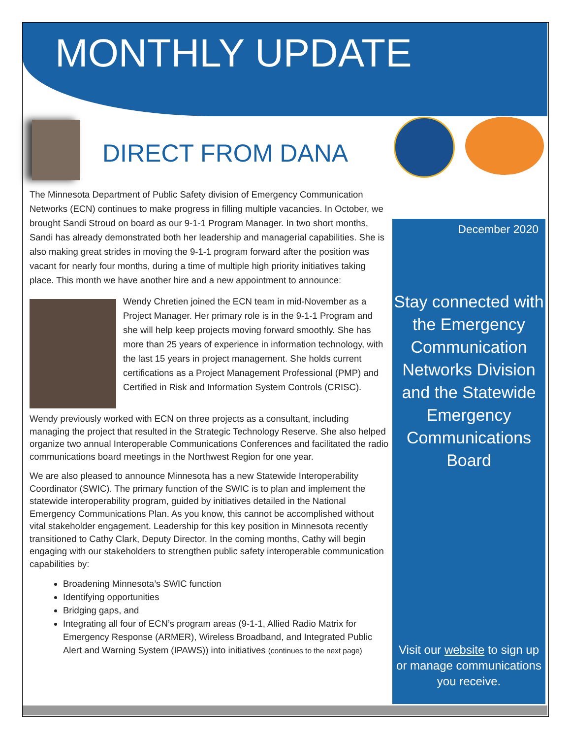MONTHLY UPDATE
DIRECT FROM DANA
The Minnesota Department of Public Safety division of Emergency Communication Networks (ECN) continues to make progress in filling multiple vacancies. In October, we brought Sandi Stroud on board as our 9-1-1 Program Manager. In two short months, Sandi has already demonstrated both her leadership and managerial capabilities. She is also making great strides in moving the 9-1-1 program forward after the position was vacant for nearly four months, during a time of multiple high priority initiatives taking place. This month we have another hire and a new appointment to announce:
Wendy Chretien joined the ECN team in mid-November as a Project Manager. Her primary role is in the 9-1-1 Program and she will help keep projects moving forward smoothly. She has more than 25 years of experience in information technology, with the last 15 years in project management. She holds current certifications as a Project Management Professional (PMP) and Certified in Risk and Information System Controls (CRISC).
Wendy previously worked with ECN on three projects as a consultant, including managing the project that resulted in the Strategic Technology Reserve. She also helped organize two annual Interoperable Communications Conferences and facilitated the radio communications board meetings in the Northwest Region for one year.
We are also pleased to announce Minnesota has a new Statewide Interoperability Coordinator (SWIC). The primary function of the SWIC is to plan and implement the statewide interoperability program, guided by initiatives detailed in the National Emergency Communications Plan. As you know, this cannot be accomplished without vital stakeholder engagement. Leadership for this key position in Minnesota recently transitioned to Cathy Clark, Deputy Director. In the coming months, Cathy will begin engaging with our stakeholders to strengthen public safety interoperable communication capabilities by:
Broadening Minnesota’s SWIC function
Identifying opportunities
Bridging gaps, and
Integrating all four of ECN’s program areas (9-1-1, Allied Radio Matrix for Emergency Response (ARMER), Wireless Broadband, and Integrated Public Alert and Warning System (IPAWS)) into initiatives (continues to the next page)
December 2020
Stay connected with the Emergency Communication Networks Division and the Statewide Emergency Communications Board
Visit our website to sign up or manage communications you receive.